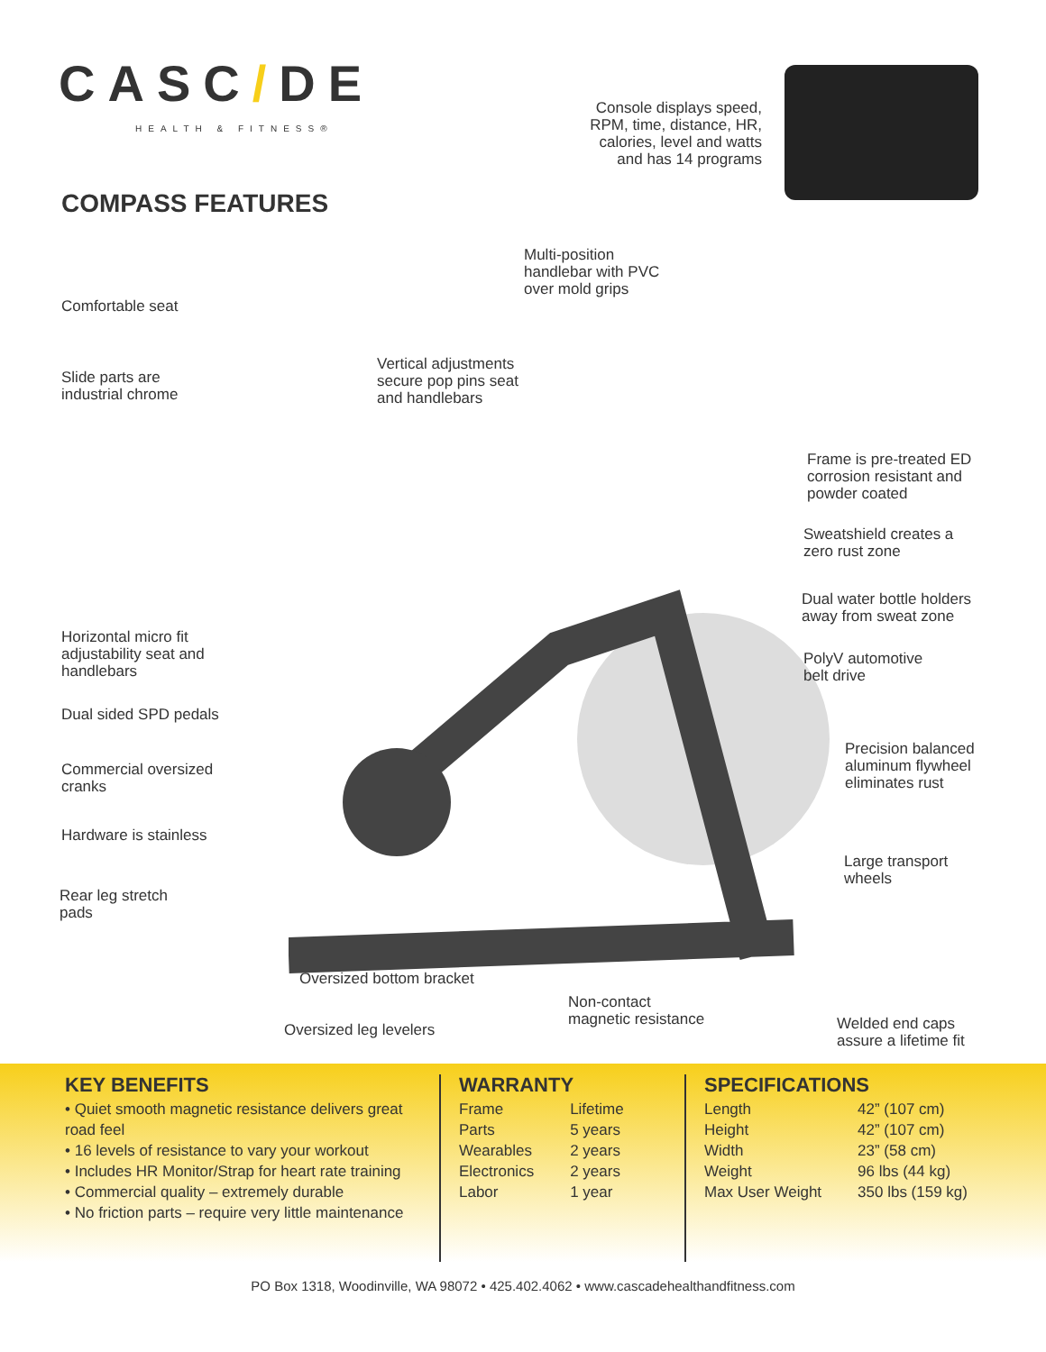CASC/DE
HEALTH & FITNESS®
Console displays speed, RPM, time, distance, HR, calories, level and watts and has 14 programs
COMPASS FEATURES
Multi-position
handlebar with PVC
over mold grips
Comfortable seat
Slide parts are
industrial chrome
Vertical adjustments
secure pop pins seat
and handlebars
Frame is pre-treated ED
corrosion resistant and
powder coated
Sweatshield creates a
zero rust zone
Dual water bottle holders
away from sweat zone
Horizontal micro fit
adjustability seat and
handlebars
PolyV automotive
belt drive
Dual sided SPD pedals
Precision balanced
aluminum flywheel
eliminates rust
Commercial oversized
cranks
Hardware is stainless
Large transport
wheels
Rear leg stretch
pads
Oversized bottom bracket
Non-contact
magnetic resistance
Oversized leg levelers
Welded end caps
assure a lifetime fit
KEY BENEFITS
• Quiet smooth magnetic resistance delivers great road feel
• 16 levels of resistance to vary your workout
• Includes HR Monitor/Strap for heart rate training
• Commercial quality – extremely durable
• No friction parts – require very little maintenance
WARRANTY
| Frame | Lifetime |
| Parts | 5 years |
| Wearables | 2 years |
| Electronics | 2 years |
| Labor | 1 year |
SPECIFICATIONS
| Length | 42” (107 cm) |
| Height | 42” (107 cm) |
| Width | 23” (58 cm) |
| Weight | 96 lbs (44 kg) |
| Max User Weight | 350 lbs (159 kg) |
PO Box 1318, Woodinville, WA 98072 • 425.402.4062 • www.cascadehealthandfitness.com